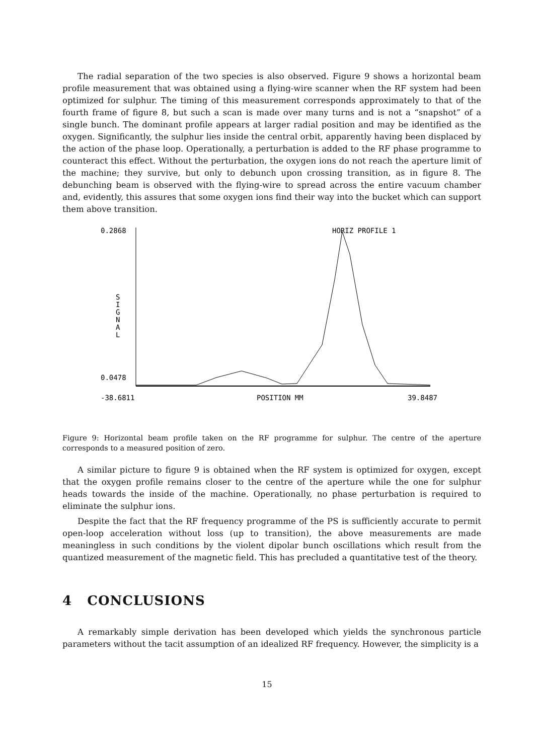The radial separation of the two species is also observed. Figure 9 shows a horizontal beam profile measurement that was obtained using a flying-wire scanner when the RF system had been optimized for sulphur. The timing of this measurement corresponds approximately to that of the fourth frame of figure 8, but such a scan is made over many turns and is not a “snapshot” of a single bunch. The dominant profile appears at larger radial position and may be identified as the oxygen. Significantly, the sulphur lies inside the central orbit, apparently having been displaced by the action of the phase loop. Operationally, a perturbation is added to the RF phase programme to counteract this effect. Without the perturbation, the oxygen ions do not reach the aperture limit of the machine; they survive, but only to debunch upon crossing transition, as in figure 8. The debunching beam is observed with the flying-wire to spread across the entire vacuum chamber and, evidently, this assures that some oxygen ions find their way into the bucket which can support them above transition.
0.2868
0.0478
-38.6811
POSITION MM
39.8487
HORIZ PROFILE 1
S
I
G
N
A
L
Figure 9: Horizontal beam profile taken on the RF programme for sulphur. The centre of the aperture corresponds to a measured position of zero.
A similar picture to figure 9 is obtained when the RF system is optimized for oxygen, except that the oxygen profile remains closer to the centre of the aperture while the one for sulphur heads towards the inside of the machine. Operationally, no phase perturbation is required to eliminate the sulphur ions.
Despite the fact that the RF frequency programme of the PS is sufficiently accurate to permit open-loop acceleration without loss (up to transition), the above measurements are made meaningless in such conditions by the violent dipolar bunch oscillations which result from the quantized measurement of the magnetic field. This has precluded a quantitative test of the theory.
4 CONCLUSIONS
A remarkably simple derivation has been developed which yields the synchronous particle parameters without the tacit assumption of an idealized RF frequency. However, the simplicity is a
15